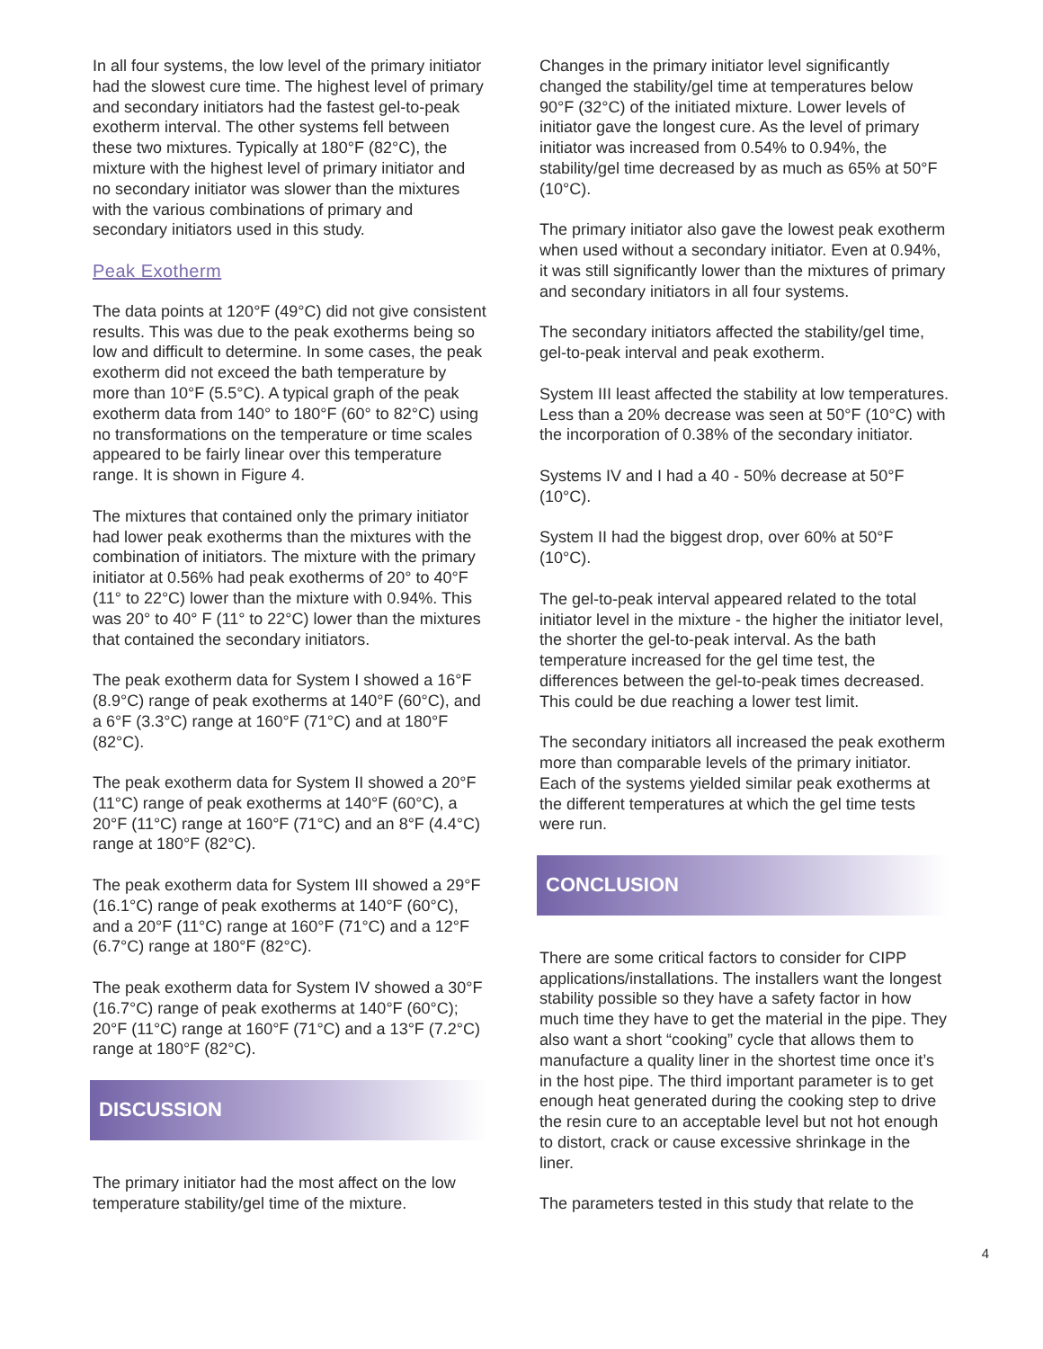In all four systems, the low level of the primary initiator had the slowest cure time. The highest level of primary and secondary initiators had the fastest gel-to-peak exotherm interval. The other systems fell between these two mixtures. Typically at 180°F (82°C), the mixture with the highest level of primary initiator and no secondary initiator was slower than the mixtures with the various combinations of primary and secondary initiators used in this study.
Peak Exotherm
The data points at 120°F (49°C) did not give consistent results. This was due to the peak exotherms being so low and difficult to determine. In some cases, the peak exotherm did not exceed the bath temperature by more than 10°F (5.5°C). A typical graph of the peak exotherm data from 140° to 180°F (60° to 82°C) using no transformations on the temperature or time scales appeared to be fairly linear over this temperature range. It is shown in Figure 4.
The mixtures that contained only the primary initiator had lower peak exotherms than the mixtures with the combination of initiators. The mixture with the primary initiator at 0.56% had peak exotherms of 20° to 40°F (11° to 22°C) lower than the mixture with 0.94%. This was 20° to 40° F (11° to 22°C) lower than the mixtures that contained the secondary initiators.
The peak exotherm data for System I showed a 16°F (8.9°C) range of peak exotherms at 140°F (60°C), and a 6°F (3.3°C) range at 160°F (71°C) and at 180°F (82°C).
The peak exotherm data for System II showed a 20°F (11°C) range of peak exotherms at 140°F (60°C), a 20°F (11°C) range at 160°F (71°C) and an 8°F (4.4°C) range at 180°F (82°C).
The peak exotherm data for System III showed a 29°F (16.1°C) range of peak exotherms at 140°F (60°C), and a 20°F (11°C) range at 160°F (71°C) and a 12°F (6.7°C) range at 180°F (82°C).
The peak exotherm data for System IV showed a 30°F (16.7°C) range of peak exotherms at 140°F (60°C); 20°F (11°C) range at 160°F (71°C) and a 13°F (7.2°C) range at 180°F (82°C).
DISCUSSION
The primary initiator had the most affect on the low temperature stability/gel time of the mixture.
Changes in the primary initiator level significantly changed the stability/gel time at temperatures below 90°F (32°C) of the initiated mixture. Lower levels of initiator gave the longest cure. As the level of primary initiator was increased from 0.54% to 0.94%, the stability/gel time decreased by as much as 65% at 50°F (10°C).
The primary initiator also gave the lowest peak exotherm when used without a secondary initiator. Even at 0.94%, it was still significantly lower than the mixtures of primary and secondary initiators in all four systems.
The secondary initiators affected the stability/gel time, gel-to-peak interval and peak exotherm.
System III least affected the stability at low temperatures. Less than a 20% decrease was seen at 50°F (10°C) with the incorporation of 0.38% of the secondary initiator.
Systems IV and I had a 40 - 50% decrease at 50°F (10°C).
System II had the biggest drop, over 60% at 50°F (10°C).
The gel-to-peak interval appeared related to the total initiator level in the mixture - the higher the initiator level, the shorter the gel-to-peak interval. As the bath temperature increased for the gel time test, the differences between the gel-to-peak times decreased. This could be due reaching a lower test limit.
The secondary initiators all increased the peak exotherm more than comparable levels of the primary initiator. Each of the systems yielded similar peak exotherms at the different temperatures at which the gel time tests were run.
CONCLUSION
There are some critical factors to consider for CIPP applications/installations. The installers want the longest stability possible so they have a safety factor in how much time they have to get the material in the pipe. They also want a short “cooking” cycle that allows them to manufacture a quality liner in the shortest time once it’s in the host pipe. The third important parameter is to get enough heat generated during the cooking step to drive the resin cure to an acceptable level but not hot enough to distort, crack or cause excessive shrinkage in the liner.
The parameters tested in this study that relate to the
4